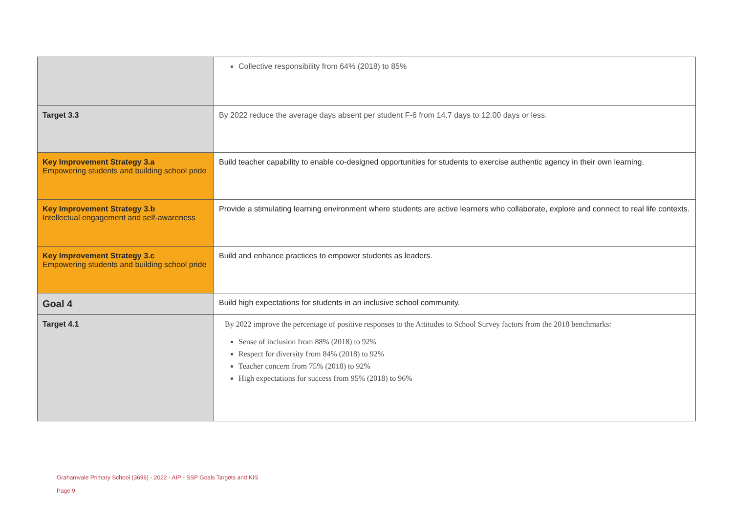| | Collective responsibility from 64% (2018) to 85% |
| Target 3.3 | By 2022 reduce the average days absent per student F-6 from 14.7 days to 12.00 days or less. |
| Key Improvement Strategy 3.a Empowering students and building school pride | Build teacher capability to enable co-designed opportunities for students to exercise authentic agency in their own learning. |
| Key Improvement Strategy 3.b Intellectual engagement and self-awareness | Provide a stimulating learning environment where students are active learners who collaborate, explore and connect to real life contexts. |
| Key Improvement Strategy 3.c Empowering students and building school pride | Build and enhance practices to empower students as leaders. |
| Goal 4 | Build high expectations for students in an inclusive school community. |
| Target 4.1 | By 2022 improve the percentage of positive responses to the Attitudes to School Survey factors from the 2018 benchmarks: Sense of inclusion from 88% (2018) to 92% Respect for diversity from 84% (2018) to 92% Teacher concern from 75% (2018) to 92% High expectations for success from 95% (2018) to 96% |
Grahamvale Primary School (3696) - 2022 - AIP - SSP Goals Targets and KIS
Page 9